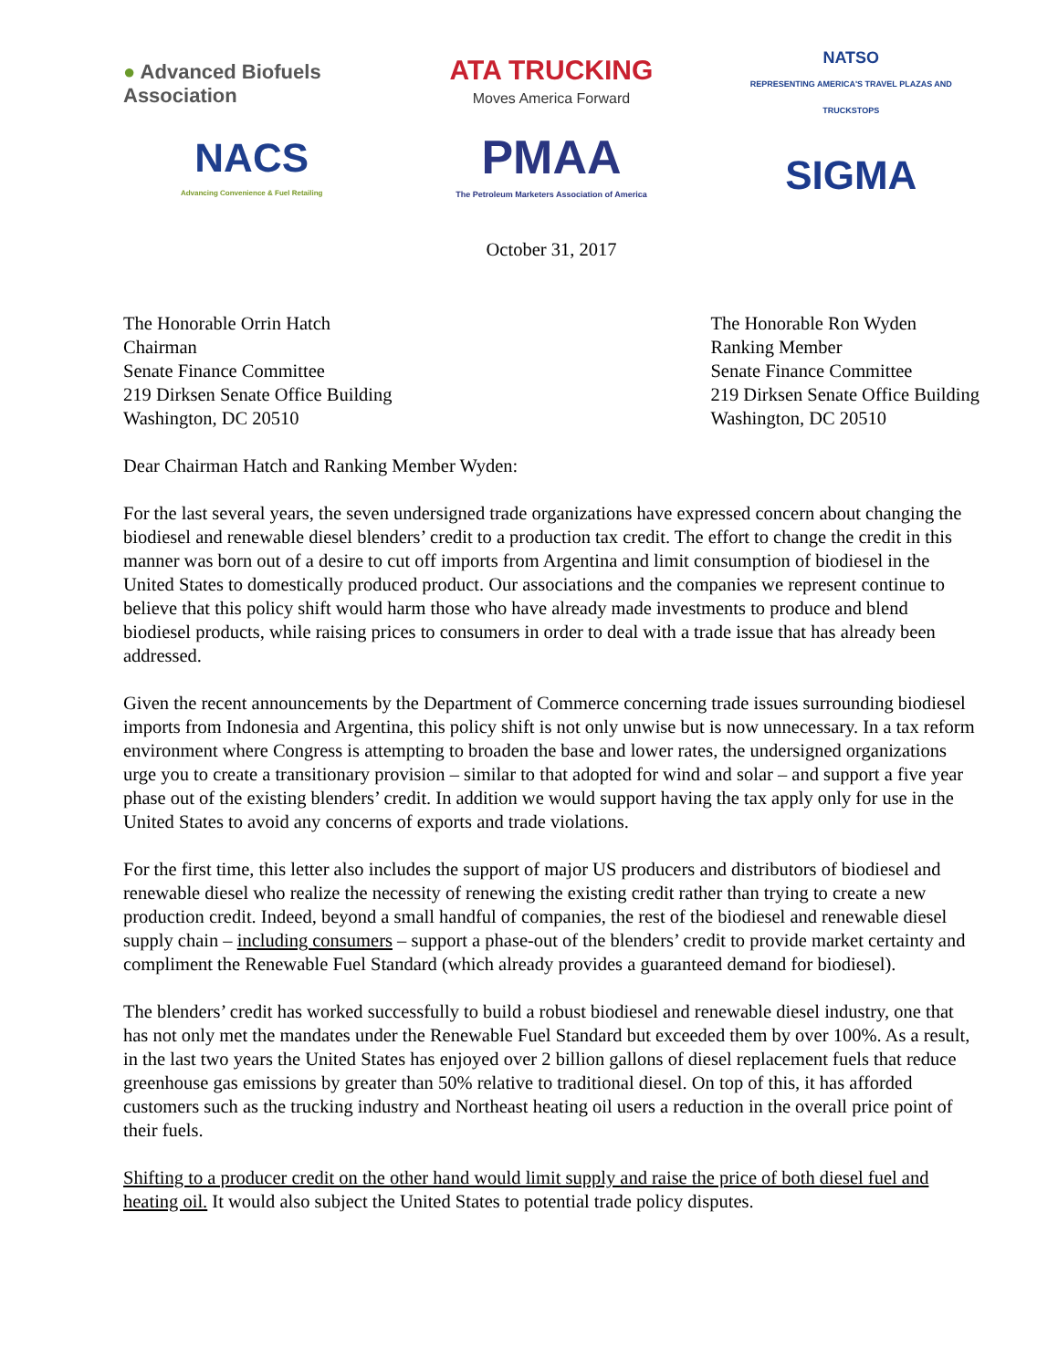● Advanced Biofuels Association
ATA TRUCKING
Moves America Forward
NATSO
REPRESENTING AMERICA'S TRAVEL PLAZAS AND TRUCKSTOPS
NACS
Advancing Convenience & Fuel Retailing
PMAA
The Petroleum Marketers Association of America
SIGMA
October 31, 2017
The Honorable Orrin Hatch
Chairman
Senate Finance Committee
219 Dirksen Senate Office Building
Washington, DC 20510
The Honorable Ron Wyden
Ranking Member
Senate Finance Committee
219 Dirksen Senate Office Building
Washington, DC 20510
Dear Chairman Hatch and Ranking Member Wyden:
For the last several years, the seven undersigned trade organizations have expressed concern about changing the biodiesel and renewable diesel blenders’ credit to a production tax credit. The effort to change the credit in this manner was born out of a desire to cut off imports from Argentina and limit consumption of biodiesel in the United States to domestically produced product. Our associations and the companies we represent continue to believe that this policy shift would harm those who have already made investments to produce and blend biodiesel products, while raising prices to consumers in order to deal with a trade issue that has already been addressed.
Given the recent announcements by the Department of Commerce concerning trade issues surrounding biodiesel imports from Indonesia and Argentina, this policy shift is not only unwise but is now unnecessary. In a tax reform environment where Congress is attempting to broaden the base and lower rates, the undersigned organizations urge you to create a transitionary provision – similar to that adopted for wind and solar – and support a five year phase out of the existing blenders’ credit. In addition we would support having the tax apply only for use in the United States to avoid any concerns of exports and trade violations.
For the first time, this letter also includes the support of major US producers and distributors of biodiesel and renewable diesel who realize the necessity of renewing the existing credit rather than trying to create a new production credit. Indeed, beyond a small handful of companies, the rest of the biodiesel and renewable diesel supply chain – including consumers – support a phase-out of the blenders’ credit to provide market certainty and compliment the Renewable Fuel Standard (which already provides a guaranteed demand for biodiesel).
The blenders’ credit has worked successfully to build a robust biodiesel and renewable diesel industry, one that has not only met the mandates under the Renewable Fuel Standard but exceeded them by over 100%. As a result, in the last two years the United States has enjoyed over 2 billion gallons of diesel replacement fuels that reduce greenhouse gas emissions by greater than 50% relative to traditional diesel. On top of this, it has afforded customers such as the trucking industry and Northeast heating oil users a reduction in the overall price point of their fuels.
Shifting to a producer credit on the other hand would limit supply and raise the price of both diesel fuel and heating oil. It would also subject the United States to potential trade policy disputes.